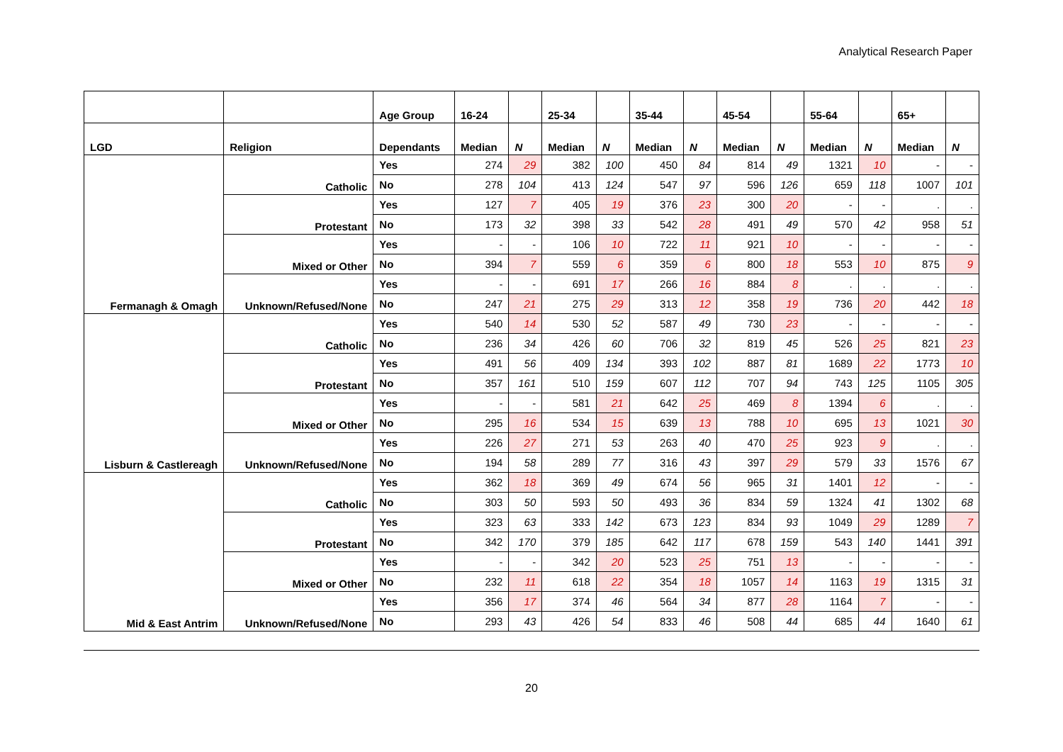Analytical Research Paper
| | | Age Group | 16-24 | | 25-34 | | 35-44 | | 45-54 | | 55-64 | | 65+ | |
| --- | --- | --- | --- | --- | --- | --- | --- | --- | --- | --- | --- | --- | --- | --- |
| LGD | Religion | Dependants | Median | N | Median | N | Median | N | Median | N | Median | N | Median | N |
| Fermanagh & Omagh | Catholic | Yes | 274 | 29 | 382 | 100 | 450 | 84 | 814 | 49 | 1321 | 10 | - | - |
| | | No | 278 | 104 | 413 | 124 | 547 | 97 | 596 | 126 | 659 | 118 | 1007 | 101 |
| | Protestant | Yes | 127 | 7 | 405 | 19 | 376 | 23 | 300 | 20 | - | - | . | . |
| | | No | 173 | 32 | 398 | 33 | 542 | 28 | 491 | 49 | 570 | 42 | 958 | 51 |
| | Mixed or Other | Yes | - | - | 106 | 10 | 722 | 11 | 921 | 10 | - | - | - | - |
| | | No | 394 | 7 | 559 | 6 | 359 | 6 | 800 | 18 | 553 | 10 | 875 | 9 |
| | Unknown/Refused/None | Yes | - | - | 691 | 17 | 266 | 16 | 884 | 8 | . | . | . | . |
| | | No | 247 | 21 | 275 | 29 | 313 | 12 | 358 | 19 | 736 | 20 | 442 | 18 |
| Lisburn & Castlereagh | Catholic | Yes | 540 | 14 | 530 | 52 | 587 | 49 | 730 | 23 | - | - | - | - |
| | | No | 236 | 34 | 426 | 60 | 706 | 32 | 819 | 45 | 526 | 25 | 821 | 23 |
| | Protestant | Yes | 491 | 56 | 409 | 134 | 393 | 102 | 887 | 81 | 1689 | 22 | 1773 | 10 |
| | | No | 357 | 161 | 510 | 159 | 607 | 112 | 707 | 94 | 743 | 125 | 1105 | 305 |
| | Mixed or Other | Yes | - | - | 581 | 21 | 642 | 25 | 469 | 8 | 1394 | 6 | . | . |
| | | No | 295 | 16 | 534 | 15 | 639 | 13 | 788 | 10 | 695 | 13 | 1021 | 30 |
| | Unknown/Refused/None | Yes | 226 | 27 | 271 | 53 | 263 | 40 | 470 | 25 | 923 | 9 | . | . |
| | | No | 194 | 58 | 289 | 77 | 316 | 43 | 397 | 29 | 579 | 33 | 1576 | 67 |
| Mid & East Antrim | Catholic | Yes | 362 | 18 | 369 | 49 | 674 | 56 | 965 | 31 | 1401 | 12 | - | - |
| | | No | 303 | 50 | 593 | 50 | 493 | 36 | 834 | 59 | 1324 | 41 | 1302 | 68 |
| | Protestant | Yes | 323 | 63 | 333 | 142 | 673 | 123 | 834 | 93 | 1049 | 29 | 1289 | 7 |
| | | No | 342 | 170 | 379 | 185 | 642 | 117 | 678 | 159 | 543 | 140 | 1441 | 391 |
| | Mixed or Other | Yes | - | - | 342 | 20 | 523 | 25 | 751 | 13 | - | - | - | - |
| | | No | 232 | 11 | 618 | 22 | 354 | 18 | 1057 | 14 | 1163 | 19 | 1315 | 31 |
| | Unknown/Refused/None | Yes | 356 | 17 | 374 | 46 | 564 | 34 | 877 | 28 | 1164 | 7 | - | - |
| | | No | 293 | 43 | 426 | 54 | 833 | 46 | 508 | 44 | 685 | 44 | 1640 | 61 |
20